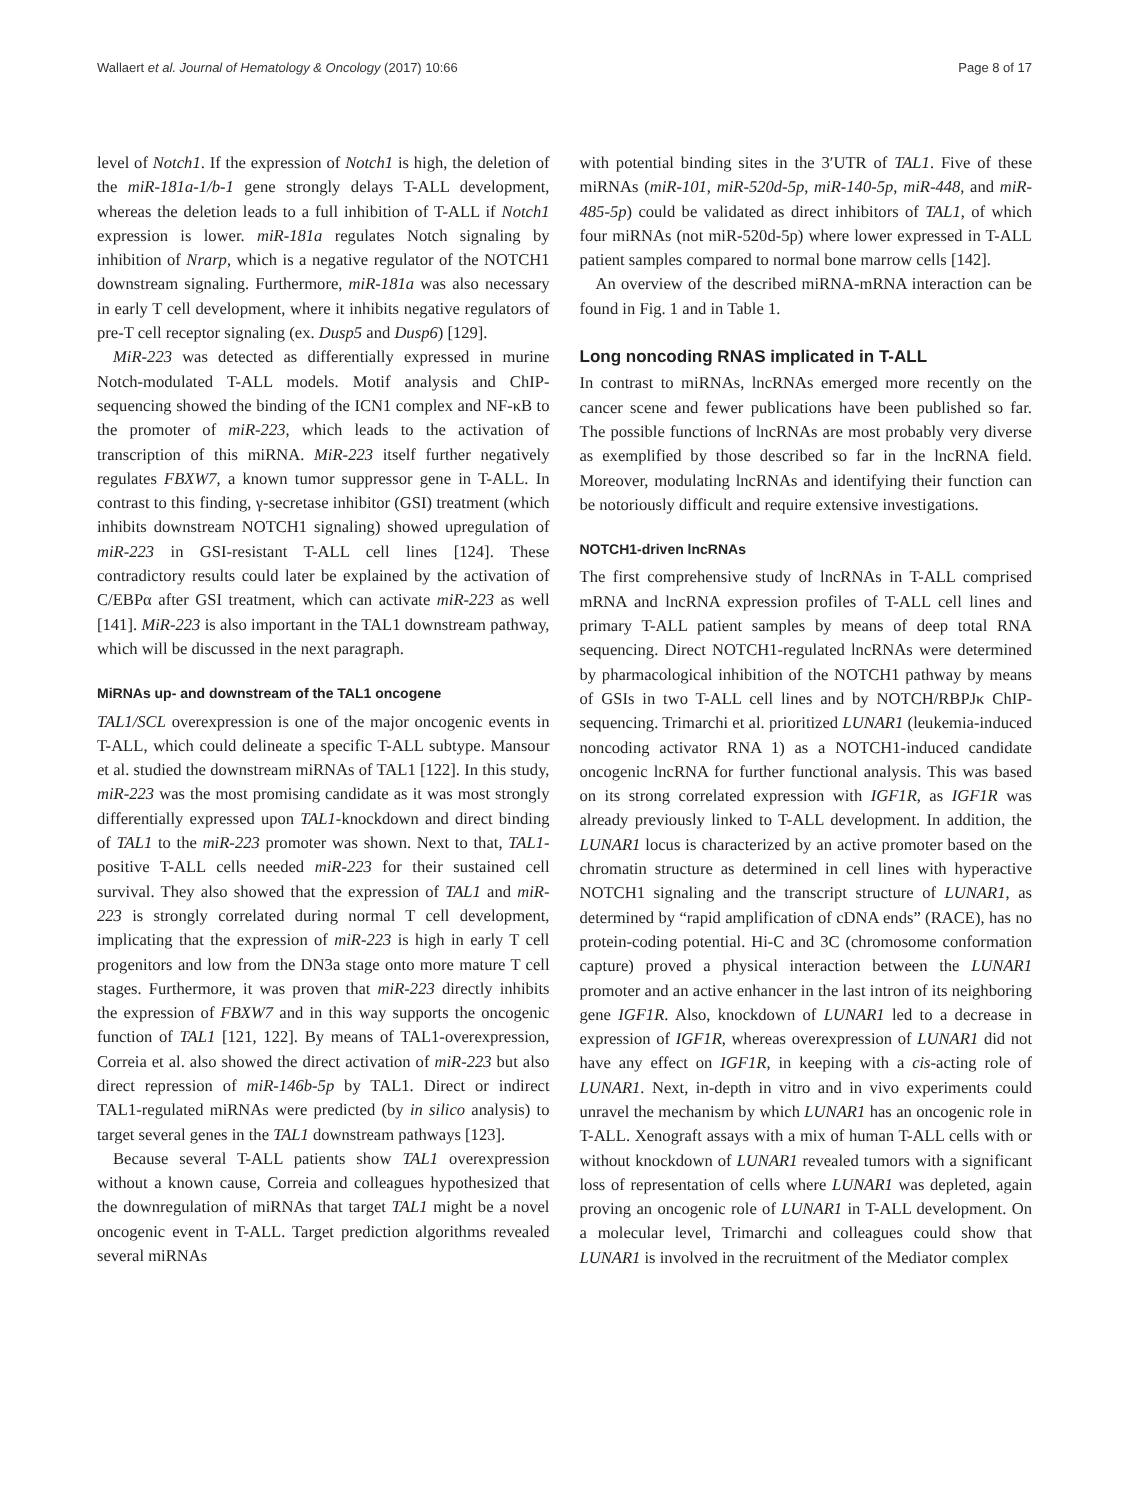Wallaert et al. Journal of Hematology & Oncology (2017) 10:66 Page 8 of 17
level of Notch1. If the expression of Notch1 is high, the deletion of the miR-181a-1/b-1 gene strongly delays T-ALL development, whereas the deletion leads to a full inhibition of T-ALL if Notch1 expression is lower. miR-181a regulates Notch signaling by inhibition of Nrarp, which is a negative regulator of the NOTCH1 downstream signaling. Furthermore, miR-181a was also necessary in early T cell development, where it inhibits negative regulators of pre-T cell receptor signaling (ex. Dusp5 and Dusp6) [129].
MiR-223 was detected as differentially expressed in murine Notch-modulated T-ALL models. Motif analysis and ChIP-sequencing showed the binding of the ICN1 complex and NF-κB to the promoter of miR-223, which leads to the activation of transcription of this miRNA. MiR-223 itself further negatively regulates FBXW7, a known tumor suppressor gene in T-ALL. In contrast to this finding, γ-secretase inhibitor (GSI) treatment (which inhibits downstream NOTCH1 signaling) showed upregulation of miR-223 in GSI-resistant T-ALL cell lines [124]. These contradictory results could later be explained by the activation of C/EBPα after GSI treatment, which can activate miR-223 as well [141]. MiR-223 is also important in the TAL1 downstream pathway, which will be discussed in the next paragraph.
MiRNAs up- and downstream of the TAL1 oncogene
TAL1/SCL overexpression is one of the major oncogenic events in T-ALL, which could delineate a specific T-ALL subtype. Mansour et al. studied the downstream miRNAs of TAL1 [122]. In this study, miR-223 was the most promising candidate as it was most strongly differentially expressed upon TAL1-knockdown and direct binding of TAL1 to the miR-223 promoter was shown. Next to that, TAL1-positive T-ALL cells needed miR-223 for their sustained cell survival. They also showed that the expression of TAL1 and miR-223 is strongly correlated during normal T cell development, implicating that the expression of miR-223 is high in early T cell progenitors and low from the DN3a stage onto more mature T cell stages. Furthermore, it was proven that miR-223 directly inhibits the expression of FBXW7 and in this way supports the oncogenic function of TAL1 [121, 122]. By means of TAL1-overexpression, Correia et al. also showed the direct activation of miR-223 but also direct repression of miR-146b-5p by TAL1. Direct or indirect TAL1-regulated miRNAs were predicted (by in silico analysis) to target several genes in the TAL1 downstream pathways [123].
Because several T-ALL patients show TAL1 overexpression without a known cause, Correia and colleagues hypothesized that the downregulation of miRNAs that target TAL1 might be a novel oncogenic event in T-ALL. Target prediction algorithms revealed several miRNAs
with potential binding sites in the 3′UTR of TAL1. Five of these miRNAs (miR-101, miR-520d-5p, miR-140-5p, miR-448, and miR-485-5p) could be validated as direct inhibitors of TAL1, of which four miRNAs (not miR-520d-5p) where lower expressed in T-ALL patient samples compared to normal bone marrow cells [142].
An overview of the described miRNA-mRNA interaction can be found in Fig. 1 and in Table 1.
Long noncoding RNAS implicated in T-ALL
In contrast to miRNAs, lncRNAs emerged more recently on the cancer scene and fewer publications have been published so far. The possible functions of lncRNAs are most probably very diverse as exemplified by those described so far in the lncRNA field. Moreover, modulating lncRNAs and identifying their function can be notoriously difficult and require extensive investigations.
NOTCH1-driven lncRNAs
The first comprehensive study of lncRNAs in T-ALL comprised mRNA and lncRNA expression profiles of T-ALL cell lines and primary T-ALL patient samples by means of deep total RNA sequencing. Direct NOTCH1-regulated lncRNAs were determined by pharmacological inhibition of the NOTCH1 pathway by means of GSIs in two T-ALL cell lines and by NOTCH/RBPJκ ChIP-sequencing. Trimarchi et al. prioritized LUNAR1 (leukemia-induced noncoding activator RNA 1) as a NOTCH1-induced candidate oncogenic lncRNA for further functional analysis. This was based on its strong correlated expression with IGF1R, as IGF1R was already previously linked to T-ALL development. In addition, the LUNAR1 locus is characterized by an active promoter based on the chromatin structure as determined in cell lines with hyperactive NOTCH1 signaling and the transcript structure of LUNAR1, as determined by “rapid amplification of cDNA ends” (RACE), has no protein-coding potential. Hi-C and 3C (chromosome conformation capture) proved a physical interaction between the LUNAR1 promoter and an active enhancer in the last intron of its neighboring gene IGF1R. Also, knockdown of LUNAR1 led to a decrease in expression of IGF1R, whereas overexpression of LUNAR1 did not have any effect on IGF1R, in keeping with a cis-acting role of LUNAR1. Next, in-depth in vitro and in vivo experiments could unravel the mechanism by which LUNAR1 has an oncogenic role in T-ALL. Xenograft assays with a mix of human T-ALL cells with or without knockdown of LUNAR1 revealed tumors with a significant loss of representation of cells where LUNAR1 was depleted, again proving an oncogenic role of LUNAR1 in T-ALL development. On a molecular level, Trimarchi and colleagues could show that LUNAR1 is involved in the recruitment of the Mediator complex